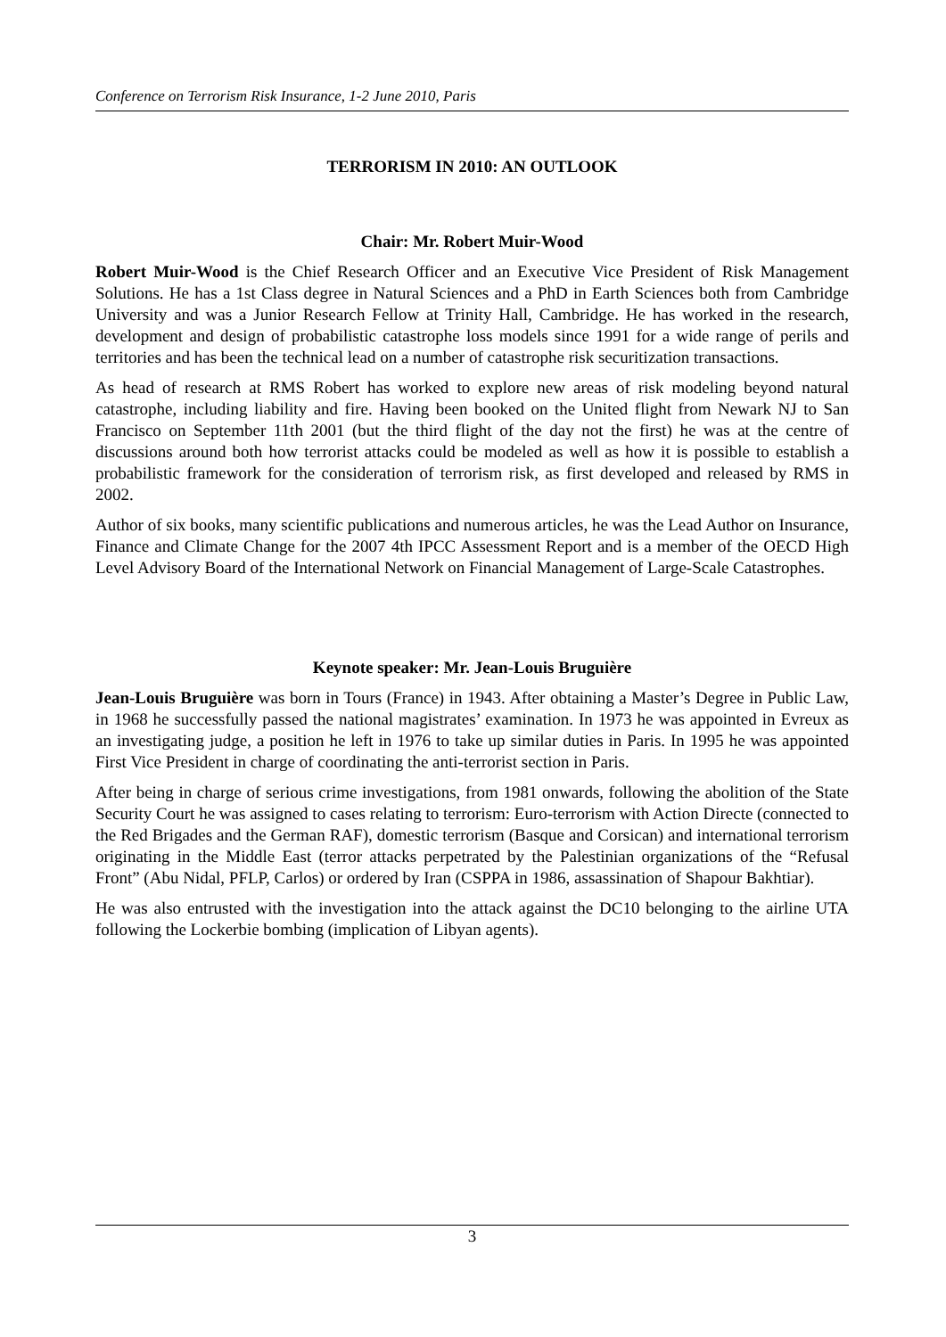Conference on Terrorism Risk Insurance, 1-2 June 2010, Paris
TERRORISM IN 2010: AN OUTLOOK
Chair: Mr. Robert Muir-Wood
Robert Muir-Wood is the Chief Research Officer and an Executive Vice President of Risk Management Solutions. He has a 1st Class degree in Natural Sciences and a PhD in Earth Sciences both from Cambridge University and was a Junior Research Fellow at Trinity Hall, Cambridge. He has worked in the research, development and design of probabilistic catastrophe loss models since 1991 for a wide range of perils and territories and has been the technical lead on a number of catastrophe risk securitization transactions.
As head of research at RMS Robert has worked to explore new areas of risk modeling beyond natural catastrophe, including liability and fire. Having been booked on the United flight from Newark NJ to San Francisco on September 11th 2001 (but the third flight of the day not the first) he was at the centre of discussions around both how terrorist attacks could be modeled as well as how it is possible to establish a probabilistic framework for the consideration of terrorism risk, as first developed and released by RMS in 2002.
Author of six books, many scientific publications and numerous articles, he was the Lead Author on Insurance, Finance and Climate Change for the 2007 4th IPCC Assessment Report and is a member of the OECD High Level Advisory Board of the International Network on Financial Management of Large-Scale Catastrophes.
Keynote speaker: Mr. Jean-Louis Bruguière
Jean-Louis Bruguière was born in Tours (France) in 1943. After obtaining a Master’s Degree in Public Law, in 1968 he successfully passed the national magistrates’ examination. In 1973 he was appointed in Evreux as an investigating judge, a position he left in 1976 to take up similar duties in Paris. In 1995 he was appointed First Vice President in charge of coordinating the anti-terrorist section in Paris.
After being in charge of serious crime investigations, from 1981 onwards, following the abolition of the State Security Court he was assigned to cases relating to terrorism: Euro-terrorism with Action Directe (connected to the Red Brigades and the German RAF), domestic terrorism (Basque and Corsican) and international terrorism originating in the Middle East (terror attacks perpetrated by the Palestinian organizations of the “Refusal Front” (Abu Nidal, PFLP, Carlos) or ordered by Iran (CSPPA in 1986, assassination of Shapour Bakhtiar).
He was also entrusted with the investigation into the attack against the DC10 belonging to the airline UTA following the Lockerbie bombing (implication of Libyan agents).
3